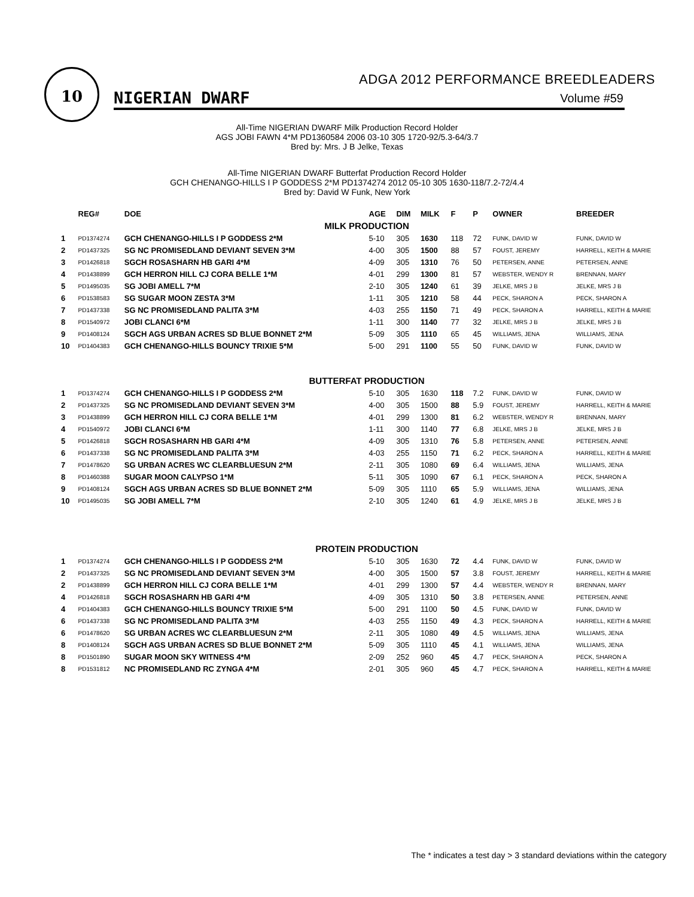10
ADGA 2012 PERFORMANCE BREEDLEADERS
NIGERIAN DWARF Volume #59
All-Time NIGERIAN DWARF Milk Production Record Holder
AGS JOBI FAWN 4*M PD1360584 2006 03-10 305 1720-92/5.3-64/3.7
Bred by: Mrs. J B Jelke, Texas
All-Time NIGERIAN DWARF Butterfat Production Record Holder
GCH CHENANGO-HILLS I P GODDESS 2*M PD1374274 2012 05-10 305 1630-118/7.2-72/4.4
Bred by: David W Funk, New York
| | REG# | DOE | AGE | DIM | MILK | F | P | OWNER | BREEDER |
| --- | --- | --- | --- | --- | --- | --- | --- | --- | --- |
| MILK PRODUCTION | | | | | | | | | |
| 1 | PD1374274 | GCH CHENANGO-HILLS I P GODDESS 2*M | 5-10 | 305 | 1630 | 118 | 72 | FUNK, DAVID W | FUNK, DAVID W |
| 2 | PD1437325 | SG NC PROMISEDLAND DEVIANT SEVEN 3*M | 4-00 | 305 | 1500 | 88 | 57 | FOUST, JEREMY | HARRELL, KEITH & MARIE |
| 3 | PD1426818 | SGCH ROSASHARN HB GARI 4*M | 4-09 | 305 | 1310 | 76 | 50 | PETERSEN, ANNE | PETERSEN, ANNE |
| 4 | PD1438899 | GCH HERRON HILL CJ CORA BELLE 1*M | 4-01 | 299 | 1300 | 81 | 57 | WEBSTER, WENDY R | BRENNAN, MARY |
| 5 | PD1495035 | SG JOBI AMELL 7*M | 2-10 | 305 | 1240 | 61 | 39 | JELKE, MRS J B | JELKE, MRS J B |
| 6 | PD1538583 | SG SUGAR MOON ZESTA 3*M | 1-11 | 305 | 1210 | 58 | 44 | PECK, SHARON A | PECK, SHARON A |
| 7 | PD1437338 | SG NC PROMISEDLAND PALITA 3*M | 4-03 | 255 | 1150 | 71 | 49 | PECK, SHARON A | HARRELL, KEITH & MARIE |
| 8 | PD1540972 | JOBI CLANCI 6*M | 1-11 | 300 | 1140 | 77 | 32 | JELKE, MRS J B | JELKE, MRS J B |
| 9 | PD1408124 | SGCH AGS URBAN ACRES SD BLUE BONNET 2*M | 5-09 | 305 | 1110 | 65 | 45 | WILLIAMS, JENA | WILLIAMS, JENA |
| 10 | PD1404383 | GCH CHENANGO-HILLS BOUNCY TRIXIE 5*M | 5-00 | 291 | 1100 | 55 | 50 | FUNK, DAVID W | FUNK, DAVID W |
| BUTTERFAT PRODUCTION | | | | | | | | | |
| 1 | PD1374274 | GCH CHENANGO-HILLS I P GODDESS 2*M | 5-10 | 305 | 1630 | 118 | 7.2 | FUNK, DAVID W | FUNK, DAVID W |
| 2 | PD1437325 | SG NC PROMISEDLAND DEVIANT SEVEN 3*M | 4-00 | 305 | 1500 | 88 | 5.9 | FOUST, JEREMY | HARRELL, KEITH & MARIE |
| 3 | PD1438899 | GCH HERRON HILL CJ CORA BELLE 1*M | 4-01 | 299 | 1300 | 81 | 6.2 | WEBSTER, WENDY R | BRENNAN, MARY |
| 4 | PD1540972 | JOBI CLANCI 6*M | 1-11 | 300 | 1140 | 77 | 6.8 | JELKE, MRS J B | JELKE, MRS J B |
| 5 | PD1426818 | SGCH ROSASHARN HB GARI 4*M | 4-09 | 305 | 1310 | 76 | 5.8 | PETERSEN, ANNE | PETERSEN, ANNE |
| 6 | PD1437338 | SG NC PROMISEDLAND PALITA 3*M | 4-03 | 255 | 1150 | 71 | 6.2 | PECK, SHARON A | HARRELL, KEITH & MARIE |
| 7 | PD1478620 | SG URBAN ACRES WC CLEARBLUESUN 2*M | 2-11 | 305 | 1080 | 69 | 6.4 | WILLIAMS, JENA | WILLIAMS, JENA |
| 8 | PD1460388 | SUGAR MOON CALYPSO 1*M | 5-11 | 305 | 1090 | 67 | 6.1 | PECK, SHARON A | PECK, SHARON A |
| 9 | PD1408124 | SGCH AGS URBAN ACRES SD BLUE BONNET 2*M | 5-09 | 305 | 1110 | 65 | 5.9 | WILLIAMS, JENA | WILLIAMS, JENA |
| 10 | PD1495035 | SG JOBI AMELL 7*M | 2-10 | 305 | 1240 | 61 | 4.9 | JELKE, MRS J B | JELKE, MRS J B |
| PROTEIN PRODUCTION | | | | | | | | | |
| 1 | PD1374274 | GCH CHENANGO-HILLS I P GODDESS 2*M | 5-10 | 305 | 1630 | 72 | 4.4 | FUNK, DAVID W | FUNK, DAVID W |
| 2 | PD1437325 | SG NC PROMISEDLAND DEVIANT SEVEN 3*M | 4-00 | 305 | 1500 | 57 | 3.8 | FOUST, JEREMY | HARRELL, KEITH & MARIE |
| 2 | PD1438899 | GCH HERRON HILL CJ CORA BELLE 1*M | 4-01 | 299 | 1300 | 57 | 4.4 | WEBSTER, WENDY R | BRENNAN, MARY |
| 4 | PD1426818 | SGCH ROSASHARN HB GARI 4*M | 4-09 | 305 | 1310 | 50 | 3.8 | PETERSEN, ANNE | PETERSEN, ANNE |
| 4 | PD1404383 | GCH CHENANGO-HILLS BOUNCY TRIXIE 5*M | 5-00 | 291 | 1100 | 50 | 4.5 | FUNK, DAVID W | FUNK, DAVID W |
| 6 | PD1437338 | SG NC PROMISEDLAND PALITA 3*M | 4-03 | 255 | 1150 | 49 | 4.3 | PECK, SHARON A | HARRELL, KEITH & MARIE |
| 6 | PD1478620 | SG URBAN ACRES WC CLEARBLUESUN 2*M | 2-11 | 305 | 1080 | 49 | 4.5 | WILLIAMS, JENA | WILLIAMS, JENA |
| 8 | PD1408124 | SGCH AGS URBAN ACRES SD BLUE BONNET 2*M | 5-09 | 305 | 1110 | 45 | 4.1 | WILLIAMS, JENA | WILLIAMS, JENA |
| 8 | PD1501890 | SUGAR MOON SKY WITNESS 4*M | 2-09 | 252 | 960 | 45 | 4.7 | PECK, SHARON A | PECK, SHARON A |
| 8 | PD1531812 | NC PROMISEDLAND RC ZYNGA 4*M | 2-01 | 305 | 960 | 45 | 4.7 | PECK, SHARON A | HARRELL, KEITH & MARIE |
The * indicates a test day > 3 standard deviations within the category